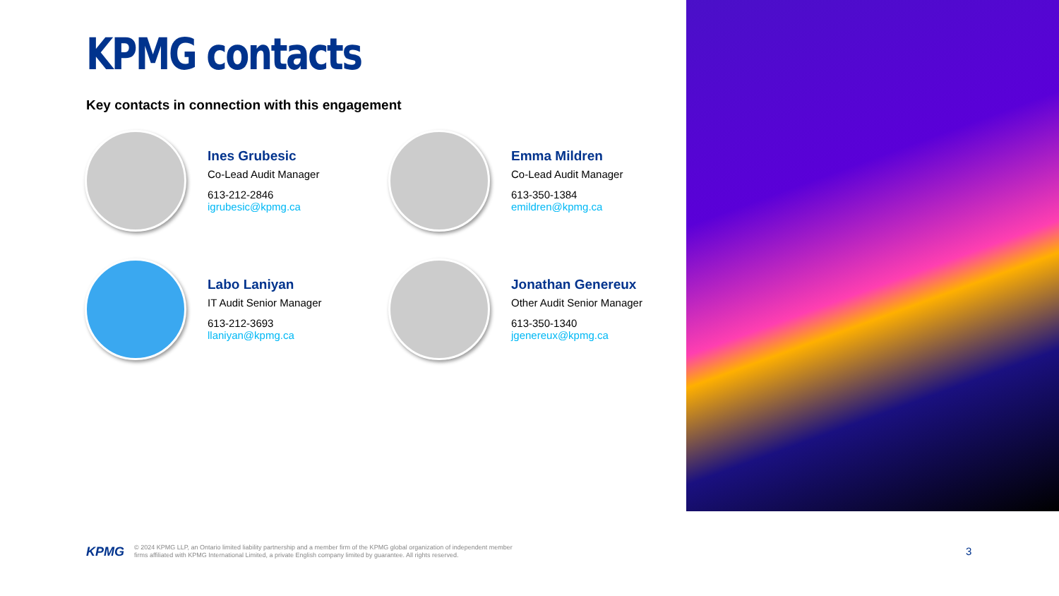KPMG contacts
Key contacts in connection with this engagement
Ines Grubesic
Co-Lead Audit Manager
613-212-2846
igrubesic@kpmg.ca
Emma Mildren
Co-Lead Audit Manager
613-350-1384
emildren@kpmg.ca
Labo Laniyan
IT Audit Senior Manager
613-212-3693
llaniyan@kpmg.ca
Jonathan Genereux
Other Audit Senior Manager
613-350-1340
jgenereux@kpmg.ca
KPMG
© 2024 KPMG LLP, an Ontario limited liability partnership and a member firm of the KPMG global organization of independent member
firms affiliated with KPMG International Limited, a private English company limited by guarantee. All rights reserved.
3